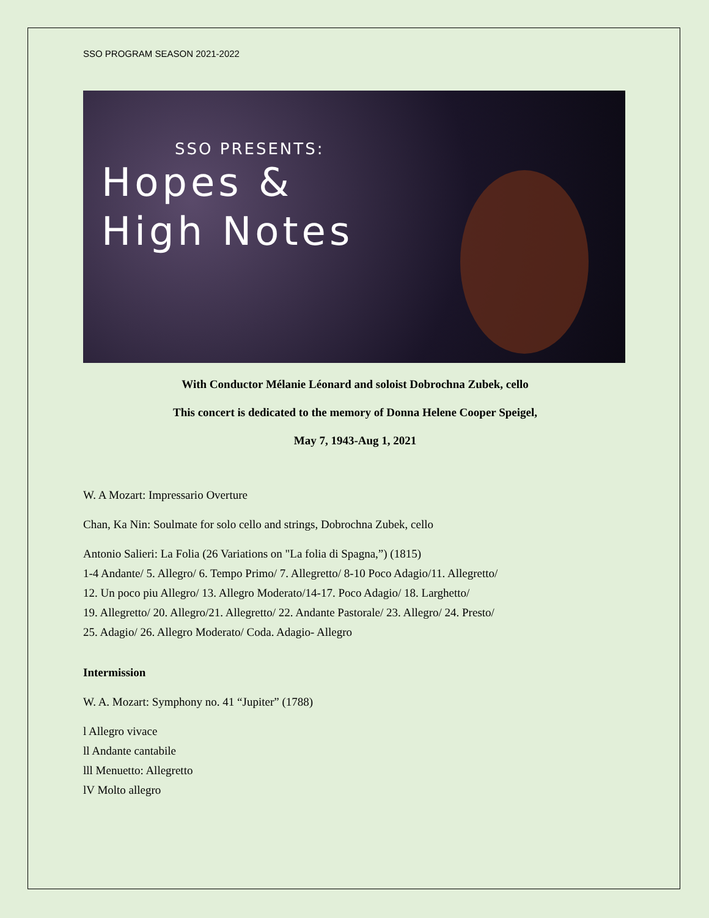SSO PROGRAM SEASON 2021-2022
SSO PRESENTS:
Hopes &
High Notes
With Conductor Mélanie Léonard and soloist Dobrochna Zubek, cello
This concert is dedicated to the memory of Donna Helene Cooper Speigel,
May 7, 1943-Aug 1, 2021
W. A Mozart: Impressario Overture
Chan, Ka Nin: Soulmate for solo cello and strings, Dobrochna Zubek, cello
Antonio Salieri: La Folia (26 Variations on "La folia di Spagna,”) (1815)
1-4 Andante/ 5. Allegro/ 6. Tempo Primo/ 7. Allegretto/ 8-10 Poco Adagio/11. Allegretto/
12. Un poco piu Allegro/ 13. Allegro Moderato/14-17. Poco Adagio/ 18. Larghetto/
19. Allegretto/ 20. Allegro/21. Allegretto/ 22. Andante Pastorale/ 23. Allegro/ 24. Presto/
25. Adagio/ 26. Allegro Moderato/ Coda. Adagio- Allegro
Intermission
W. A. Mozart: Symphony no. 41 “Jupiter” (1788)
l Allegro vivace
ll Andante cantabile
lll Menuetto: Allegretto
lV Molto allegro